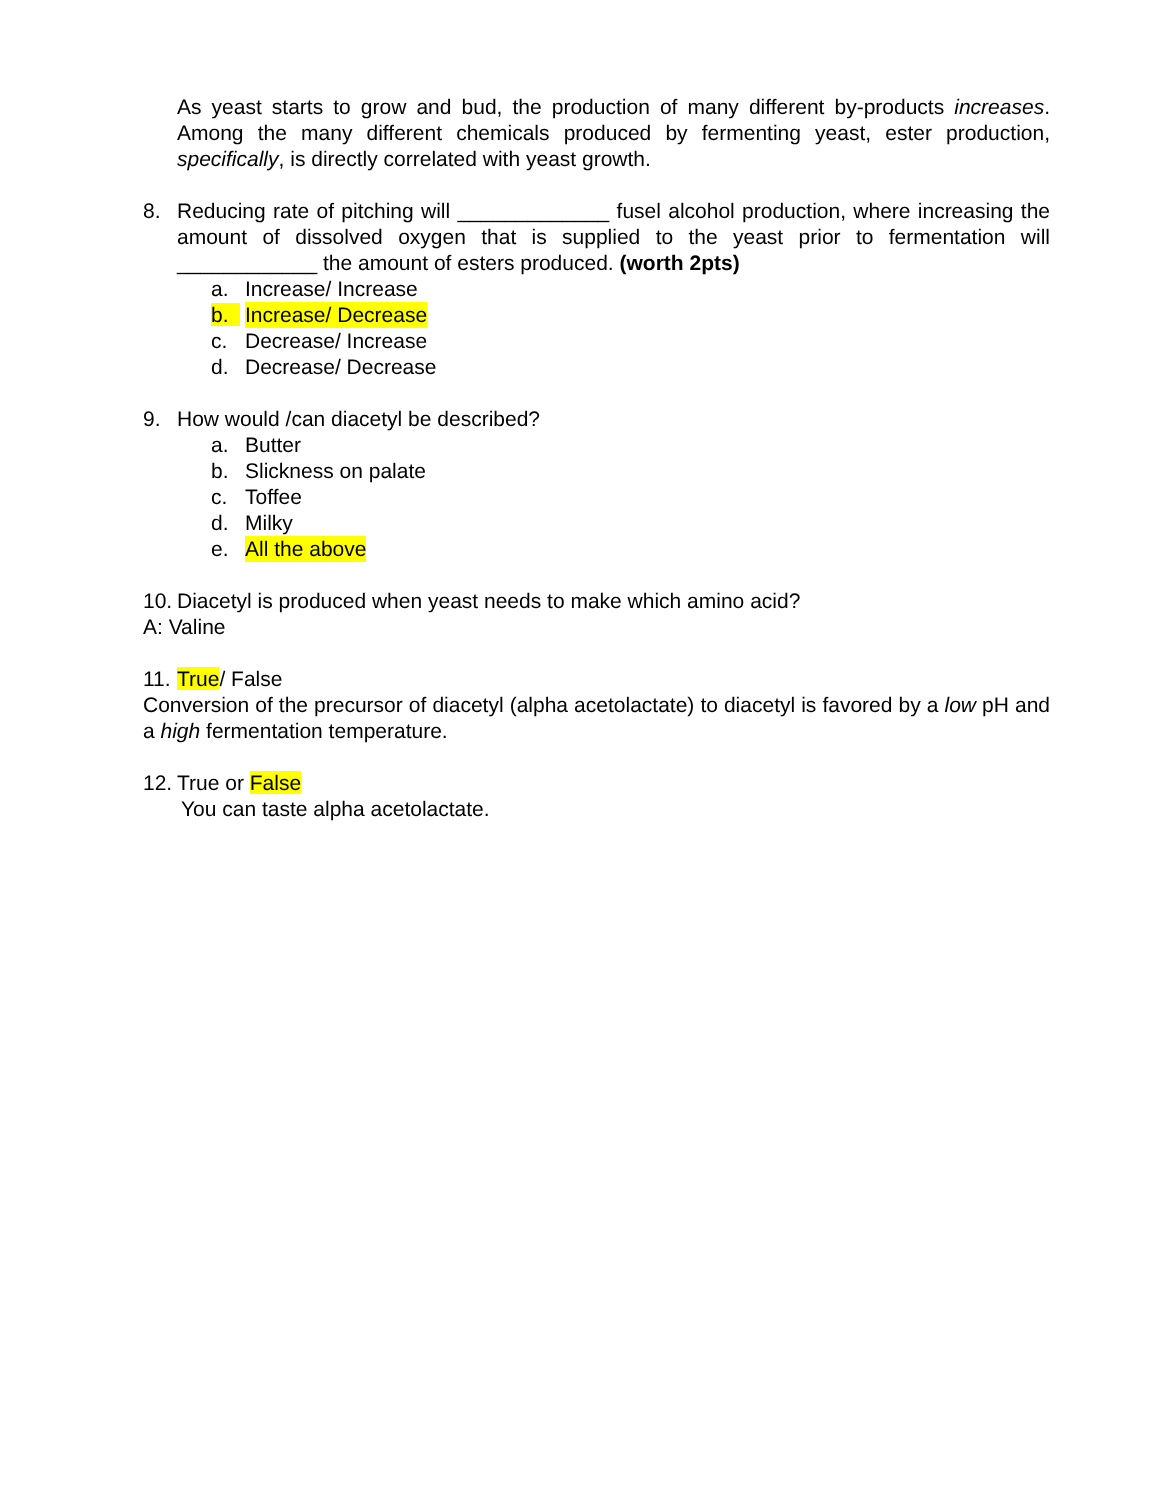As yeast starts to grow and bud, the production of many different by-products increases. Among the many different chemicals produced by fermenting yeast, ester production, specifically, is directly correlated with yeast growth.
8. Reducing rate of pitching will _____________ fusel alcohol production, where increasing the amount of dissolved oxygen that is supplied to the yeast prior to fermentation will ____________ the amount of esters produced. (worth 2pts)
a. Increase/ Increase
b. Increase/ Decrease
c. Decrease/ Increase
d. Decrease/ Decrease
9. How would /can diacetyl be described?
a. Butter
b. Slickness on palate
c. Toffee
d. Milky
e. All the above
10.
Diacetyl is produced when yeast needs to make which amino acid?
A: Valine
11.
True/ False
Conversion of the precursor of diacetyl (alpha acetolactate) to diacetyl is favored by a low pH and a high fermentation temperature.
12.
True or False
You can taste alpha acetolactate.